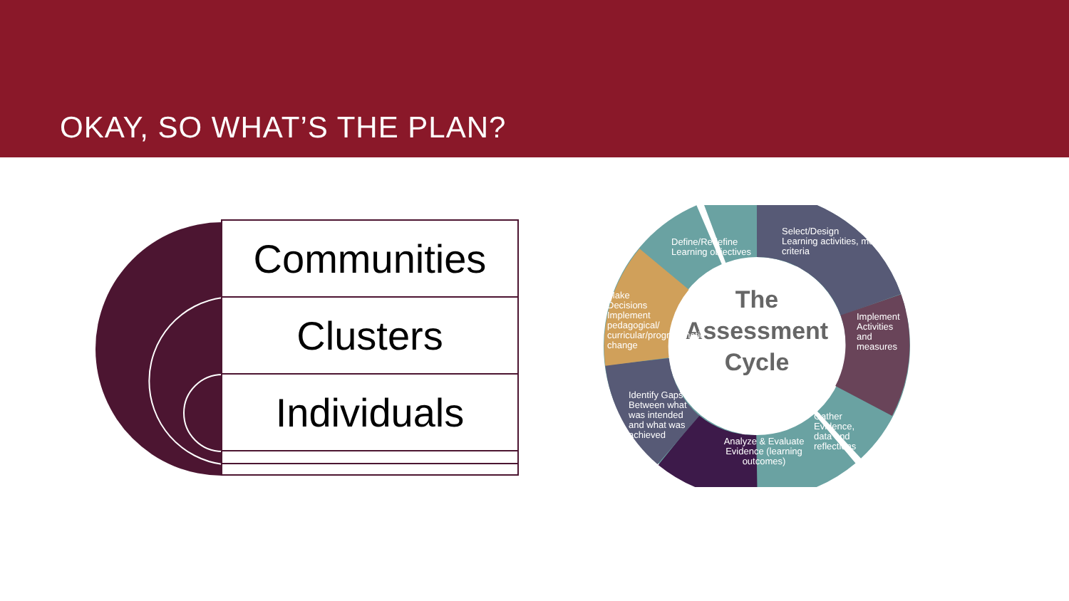OKAY, SO WHAT’S THE PLAN?
Communities
Clusters
Individuals
The
Assessment
Cycle
Define/Redefine
Learning objectives
Select/Design
Learning activities, measures, criteria
Implement
Activities and measures
Gather
Evidence, data and reflections
Analyze & Evaluate
Evidence (learning outcomes)
Identify Gaps
Between what was intended and what was achieved
Make Decisions
Implement pedagogical/ curricular/programmatic change